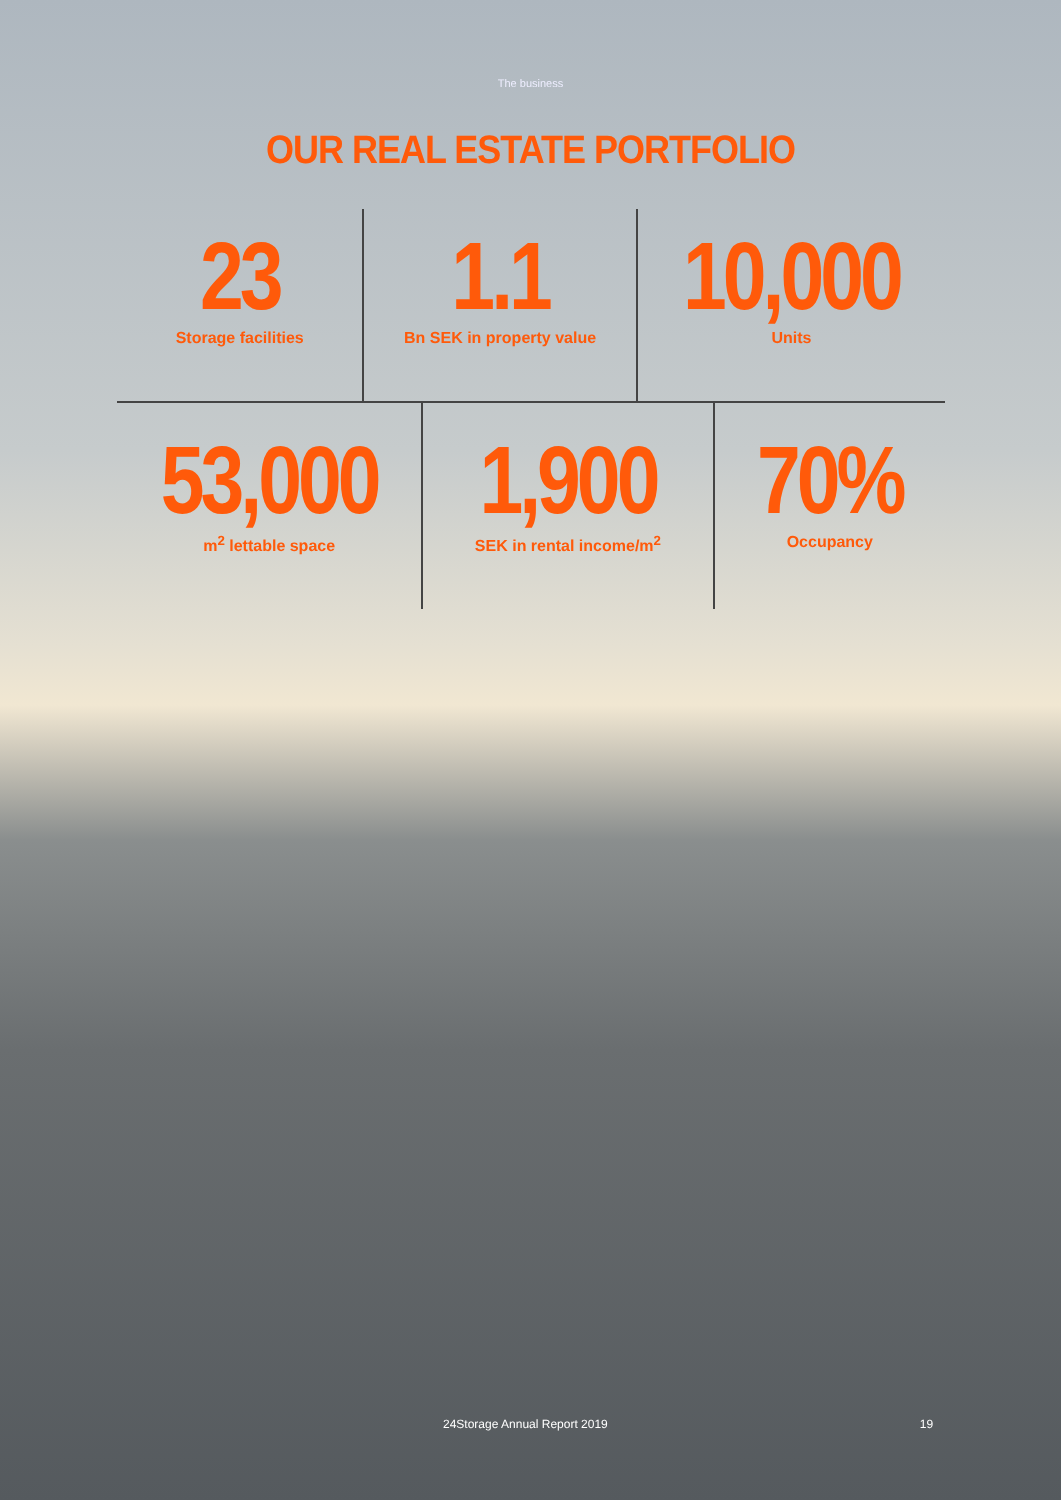The business
OUR REAL ESTATE PORTFOLIO
23
Storage facilities
1.1
Bn SEK in property value
10,000
Units
53,000
m<sup>2</sup> lettable space
1,900
SEK in rental income/m<sup>2</sup>
70%
Occupancy
24Storage Annual Report 2019 19